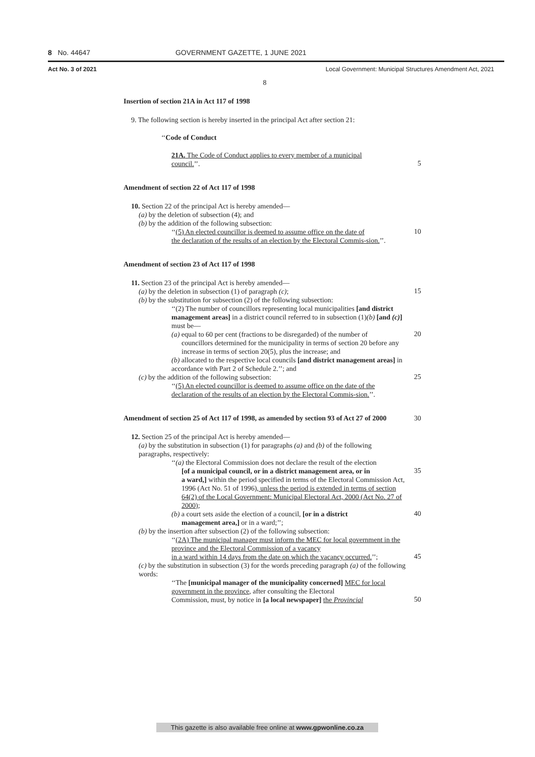8 No. 44647 GOVERNMENT GAZETTE, 1 JUNE 2021
Act No. 3 of 2021 Local Government: Municipal Structures Amendment Act, 2021
8
Insertion of section 21A in Act 117 of 1998
9. The following section is hereby inserted in the principal Act after section 21:
‘‘Code of Conduct
21A. The Code of Conduct applies to every member of a municipal
council.’’.
5
Amendment of section 22 of Act 117 of 1998
10. Section 22 of the principal Act is hereby amended—
(a) by the deletion of subsection (4); and
(b) by the addition of the following subsection:
‘‘(5) An elected councillor is deemed to assume office on the date of
10
the declaration of the results of an election by the Electoral Commis-sion.’’.
Amendment of section 23 of Act 117 of 1998
11. Section 23 of the principal Act is hereby amended—
(a) by the deletion in subsection (1) of paragraph (c);
15
(b) by the substitution for subsection (2) of the following subsection:
‘‘(2) The number of councillors representing local municipalities [and district management areas] in a district council referred to in subsection (1)(b) [and (c)] must be—
(a) equal to 60 per cent (fractions to be disregarded) of the number of
20
councillors determined for the municipality in terms of section 20 before any increase in terms of section 20(5), plus the increase; and
(b) allocated to the respective local councils [and district management areas] in accordance with Part 2 of Schedule 2.’’; and
(c) by the addition of the following subsection:
25
‘‘(5) An elected councillor is deemed to assume office on the date of the declaration of the results of an election by the Electoral Commis-sion.’’.
Amendment of section 25 of Act 117 of 1998, as amended by section 93 of Act 27 of 2000
30
12. Section 25 of the principal Act is hereby amended—
(a) by the substitution in subsection (1) for paragraphs (a) and (b) of the following paragraphs, respectively:
‘‘(a) the Electoral Commission does not declare the result of the election
[of a municipal council, or in a district management area, or in
35
a ward,] within the period specified in terms of the Electoral Commission Act, 1996 (Act No. 51 of 1996), unless the period is extended in terms of section 64(2) of the Local Government: Municipal Electoral Act, 2000 (Act No. 27 of 2000);
(b) a court sets aside the election of a council, [or in a district
40
management area,] or in a ward;’’;
(b) by the insertion after subsection (2) of the following subsection:
‘‘(2A) The municipal manager must inform the MEC for local government in the province and the Electoral Commission of a vacancy
in a ward within 14 days from the date on which the vacancy occurred.’’;
45
(c) by the substitution in subsection (3) for the words preceding paragraph (a) of the following words:
‘‘The [municipal manager of the municipality concerned] MEC for local government in the province, after consulting the Electoral
Commission, must, by notice in [a local newspaper] the Provincial
50
This gazette is also available free online at www.gpwonline.co.za